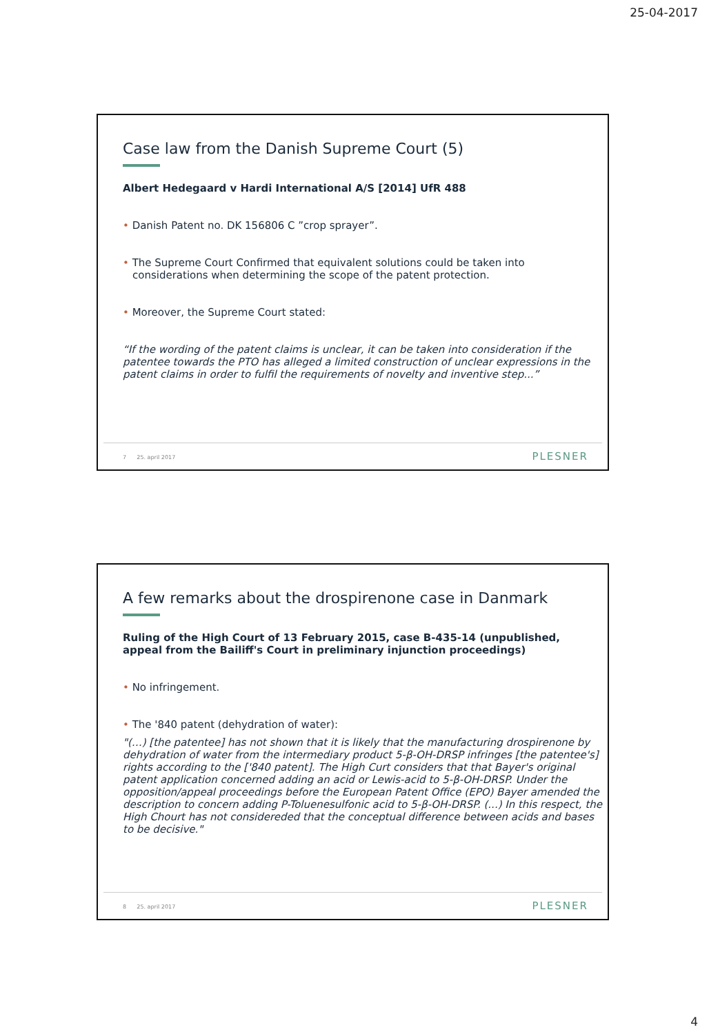25-04-2017
Case law from the Danish Supreme Court (5)
Albert Hedegaard v Hardi International A/S [2014] UfR 488
• Danish Patent no. DK 156806 C ”crop sprayer”.
• The Supreme Court Confirmed that equivalent solutions could be taken into considerations when determining the scope of the patent protection.
• Moreover, the Supreme Court stated:
“If the wording of the patent claims is unclear, it can be taken into consideration if the patentee towards the PTO has alleged a limited construction of unclear expressions in the patent claims in order to fulfil the requirements of novelty and inventive step...”
7 25. april 2017 PLESNER
A few remarks about the drospirenone case in Danmark
Ruling of the High Court of 13 February 2015, case B-435-14 (unpublished, appeal from the Bailiff's Court in preliminary injunction proceedings)
• No infringement.
• The '840 patent (dehydration of water):
"(…) [the patentee] has not shown that it is likely that the manufacturing drospirenone by dehydration of water from the intermediary product 5-β-OH-DRSP infringes [the patentee's] rights according to the ['840 patent]. The High Curt considers that that Bayer's original patent application concerned adding an acid or Lewis-acid to 5-β-OH-DRSP. Under the opposition/appeal proceedings before the European Patent Office (EPO) Bayer amended the description to concern adding P-Toluenesulfonic acid to 5-β-OH-DRSP. (...) In this respect, the High Chourt has not considereded that the conceptual difference between acids and bases to be decisive."
8 25. april 2017 PLESNER
4